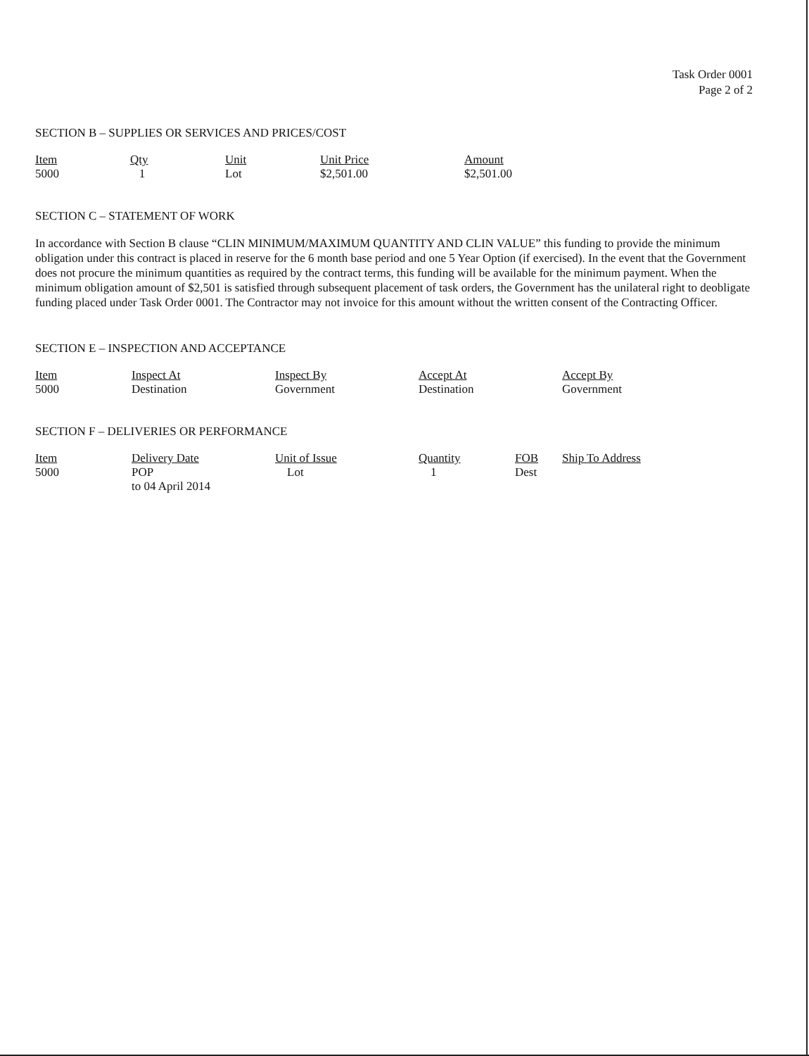Task Order 0001
Page 2 of 2
SECTION B – SUPPLIES OR SERVICES AND PRICES/COST
| Item | Qty | Unit | Unit Price | Amount |
| --- | --- | --- | --- | --- |
| 5000 | 1 | Lot | $2,501.00 | $2,501.00 |
SECTION C – STATEMENT OF WORK
In accordance with Section B clause “CLIN MINIMUM/MAXIMUM QUANTITY AND CLIN VALUE” this funding to provide the minimum obligation under this contract is placed in reserve for the 6 month base period and one 5 Year Option (if exercised). In the event that the Government does not procure the minimum quantities as required by the contract terms, this funding will be available for the minimum payment. When the minimum obligation amount of $2,501 is satisfied through subsequent placement of task orders, the Government has the unilateral right to deobligate funding placed under Task Order 0001. The Contractor may not invoice for this amount without the written consent of the Contracting Officer.
SECTION E – INSPECTION AND ACCEPTANCE
| Item | Inspect At | Inspect By | Accept At | Accept By |
| --- | --- | --- | --- | --- |
| 5000 | Destination | Government | Destination | Government |
SECTION F – DELIVERIES OR PERFORMANCE
| Item | Delivery Date | Unit of Issue | Quantity | FOB | Ship To Address |
| --- | --- | --- | --- | --- | --- |
| 5000 | POP to 04 April 2014 | Lot | 1 | Dest | |